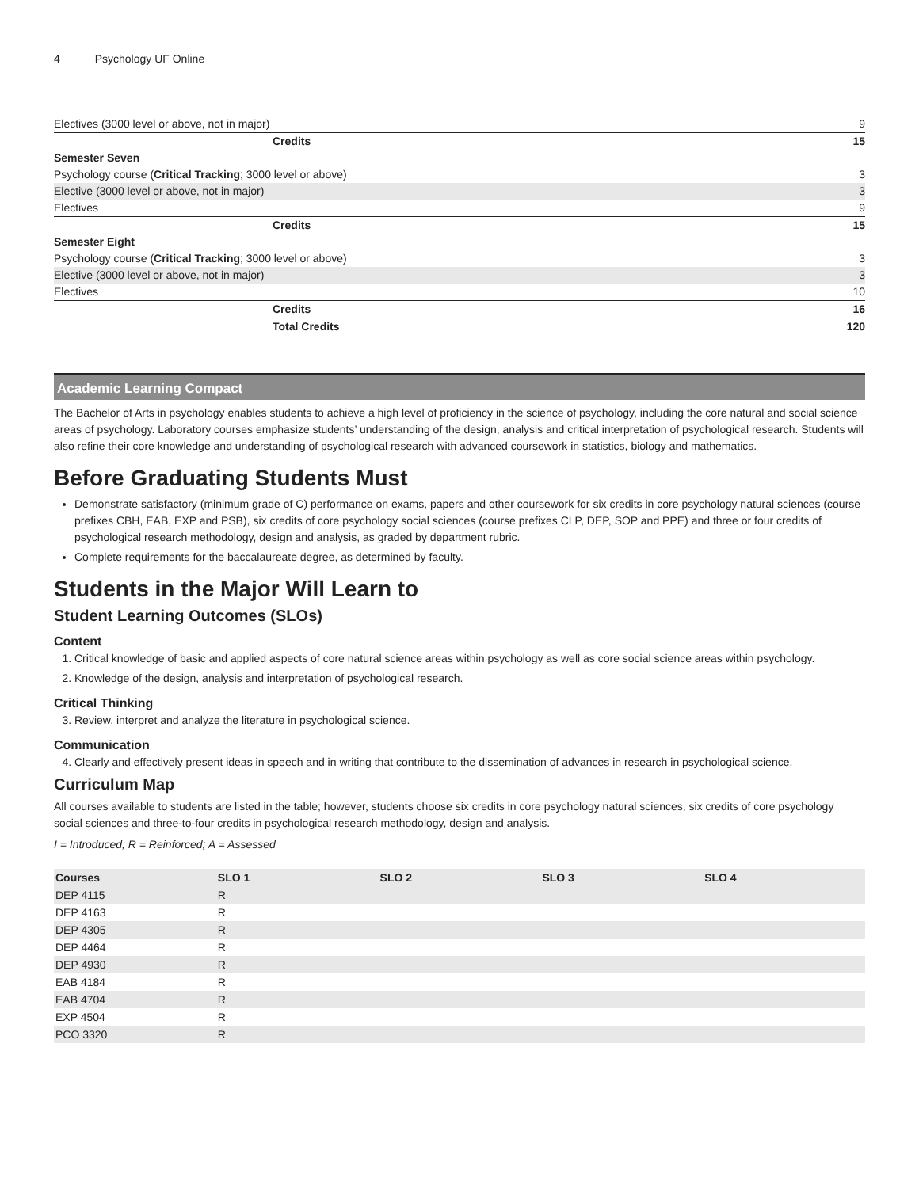4 Psychology UF Online
| Electives (3000 level or above, not in major) | 9 |
| Credits | 15 |
| Semester Seven | |
| Psychology course ( Critical Tracking ; 3000 level or above) | 3 |
| Elective (3000 level or above, not in major) | 3 |
| Electives | 9 |
| Credits | 15 |
| Semester Eight | |
| Psychology course ( Critical Tracking ; 3000 level or above) | 3 |
| Elective (3000 level or above, not in major) | 3 |
| Electives | 10 |
| Credits | 16 |
| Total Credits | 120 |
Academic Learning Compact
The Bachelor of Arts in psychology enables students to achieve a high level of proficiency in the science of psychology, including the core natural and social science areas of psychology. Laboratory courses emphasize students’ understanding of the design, analysis and critical interpretation of psychological research. Students will also refine their core knowledge and understanding of psychological research with advanced coursework in statistics, biology and mathematics.
Before Graduating Students Must
Demonstrate satisfactory (minimum grade of C) performance on exams, papers and other coursework for six credits in core psychology natural sciences (course prefixes CBH, EAB, EXP and PSB), six credits of core psychology social sciences (course prefixes CLP, DEP, SOP and PPE) and three or four credits of psychological research methodology, design and analysis, as graded by department rubric.
Complete requirements for the baccalaureate degree, as determined by faculty.
Students in the Major Will Learn to
Student Learning Outcomes (SLOs)
Content
1. Critical knowledge of basic and applied aspects of core natural science areas within psychology as well as core social science areas within psychology.
2. Knowledge of the design, analysis and interpretation of psychological research.
Critical Thinking
3. Review, interpret and analyze the literature in psychological science.
Communication
4. Clearly and effectively present ideas in speech and in writing that contribute to the dissemination of advances in research in psychological science.
Curriculum Map
All courses available to students are listed in the table; however, students choose six credits in core psychology natural sciences, six credits of core psychology social sciences and three-to-four credits in psychological research methodology, design and analysis.
I = Introduced; R = Reinforced; A = Assessed
| Courses | SLO 1 | SLO 2 | SLO 3 | SLO 4 |
| --- | --- | --- | --- | --- |
| DEP 4115 | R | | | |
| DEP 4163 | R | | | |
| DEP 4305 | R | | | |
| DEP 4464 | R | | | |
| DEP 4930 | R | | | |
| EAB 4184 | R | | | |
| EAB 4704 | R | | | |
| EXP 4504 | R | | | |
| PCO 3320 | R | | | |